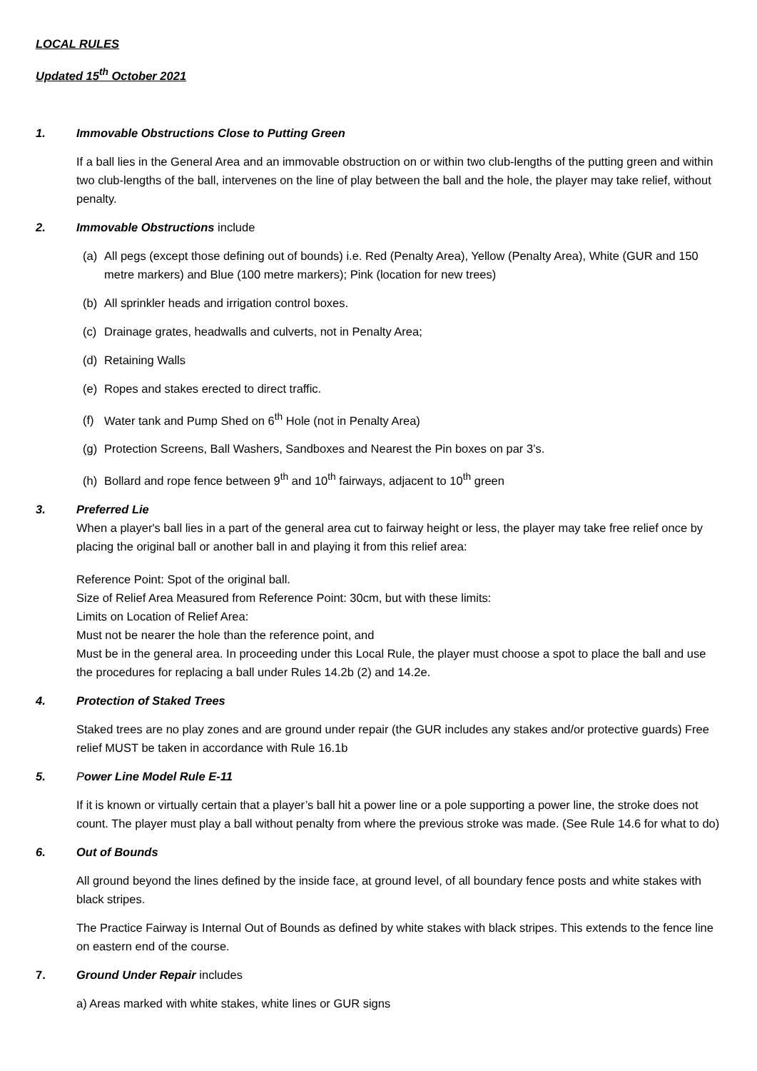LOCAL RULES
Updated 15<sup>th</sup> October 2021
1. Immovable Obstructions Close to Putting Green
If a ball lies in the General Area and an immovable obstruction on or within two club-lengths of the putting green and within two club-lengths of the ball, intervenes on the line of play between the ball and the hole, the player may take relief, without penalty.
2. Immovable Obstructions include
(a) All pegs (except those defining out of bounds) i.e. Red (Penalty Area), Yellow (Penalty Area), White (GUR and 150 metre markers) and Blue (100 metre markers); Pink (location for new trees)
(b) All sprinkler heads and irrigation control boxes.
(c) Drainage grates, headwalls and culverts, not in Penalty Area;
(d) Retaining Walls
(e) Ropes and stakes erected to direct traffic.
(f) Water tank and Pump Shed on 6<sup>th</sup> Hole (not in Penalty Area)
(g) Protection Screens, Ball Washers, Sandboxes and Nearest the Pin boxes on par 3’s.
(h) Bollard and rope fence between 9<sup>th</sup> and 10<sup>th</sup> fairways, adjacent to 10<sup>th</sup> green
3. Preferred Lie
When a player's ball lies in a part of the general area cut to fairway height or less, the player may take free relief once by placing the original ball or another ball in and playing it from this relief area:
Reference Point: Spot of the original ball.
Size of Relief Area Measured from Reference Point: 30cm, but with these limits:
Limits on Location of Relief Area:
Must not be nearer the hole than the reference point, and
Must be in the general area. In proceeding under this Local Rule, the player must choose a spot to place the ball and use the procedures for replacing a ball under Rules 14.2b (2) and 14.2e.
4. Protection of Staked Trees
Staked trees are no play zones and are ground under repair (the GUR includes any stakes and/or protective guards) Free relief MUST be taken in accordance with Rule 16.1b
5. Power Line Model Rule E-11
If it is known or virtually certain that a player’s ball hit a power line or a pole supporting a power line, the stroke does not count. The player must play a ball without penalty from where the previous stroke was made. (See Rule 14.6 for what to do)
6. Out of Bounds
All ground beyond the lines defined by the inside face, at ground level, of all boundary fence posts and white stakes with black stripes.
The Practice Fairway is Internal Out of Bounds as defined by white stakes with black stripes. This extends to the fence line on eastern end of the course.
7. Ground Under Repair includes
a) Areas marked with white stakes, white lines or GUR signs